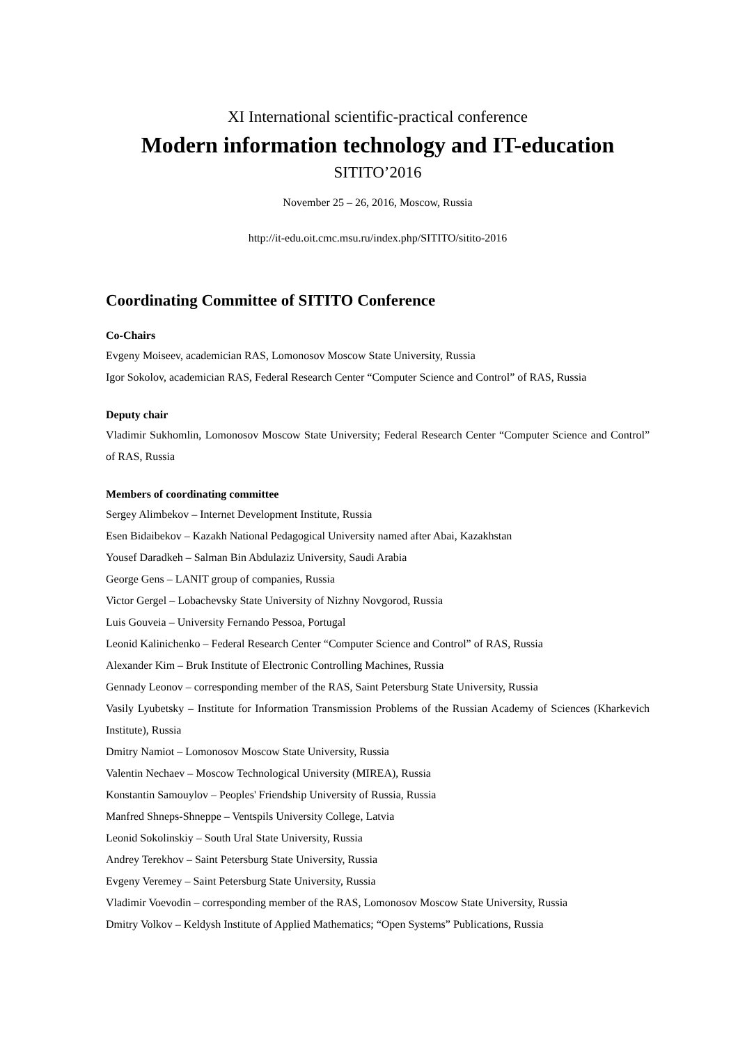XI International scientific-practical conference
Modern information technology and IT-education
SITITO’2016
November 25 – 26, 2016, Moscow, Russia
http://it-edu.oit.cmc.msu.ru/index.php/SITITO/sitito-2016
Coordinating Committee of SITITO Conference
Co-Chairs
Evgeny Moiseev, academician RAS, Lomonosov Moscow State University, Russia
Igor Sokolov, academician RAS, Federal Research Center “Computer Science and Control” of RAS, Russia
Deputy chair
Vladimir Sukhomlin, Lomonosov Moscow State University; Federal Research Center “Computer Science and Control” of RAS, Russia
Members of coordinating committee
Sergey Alimbekov – Internet Development Institute, Russia
Esen Bidaibekov – Kazakh National Pedagogical University named after Abai, Kazakhstan
Yousef Daradkeh – Salman Bin Abdulaziz University, Saudi Arabia
George Gens – LANIT group of companies, Russia
Victor Gergel – Lobachevsky State University of Nizhny Novgorod, Russia
Luis Gouveia – University Fernando Pessoa, Portugal
Leonid Kalinichenko – Federal Research Center “Computer Science and Control” of RAS, Russia
Alexander Kim – Bruk Institute of Electronic Controlling Machines, Russia
Gennady Leonov – corresponding member of the RAS, Saint Petersburg State University, Russia
Vasily Lyubetsky – Institute for Information Transmission Problems of the Russian Academy of Sciences (Kharkevich Institute), Russia
Dmitry Namiot – Lomonosov Moscow State University, Russia
Valentin Nechaev – Moscow Technological University (MIREA), Russia
Konstantin Samouylov – Peoples' Friendship University of Russia, Russia
Manfred Shneps-Shneppe – Ventspils University College, Latvia
Leonid Sokolinskiy – South Ural State University, Russia
Andrey Terekhov – Saint Petersburg State University, Russia
Evgeny Veremey – Saint Petersburg State University, Russia
Vladimir Voevodin – corresponding member of the RAS, Lomonosov Moscow State University, Russia
Dmitry Volkov – Keldysh Institute of Applied Mathematics; “Open Systems” Publications, Russia